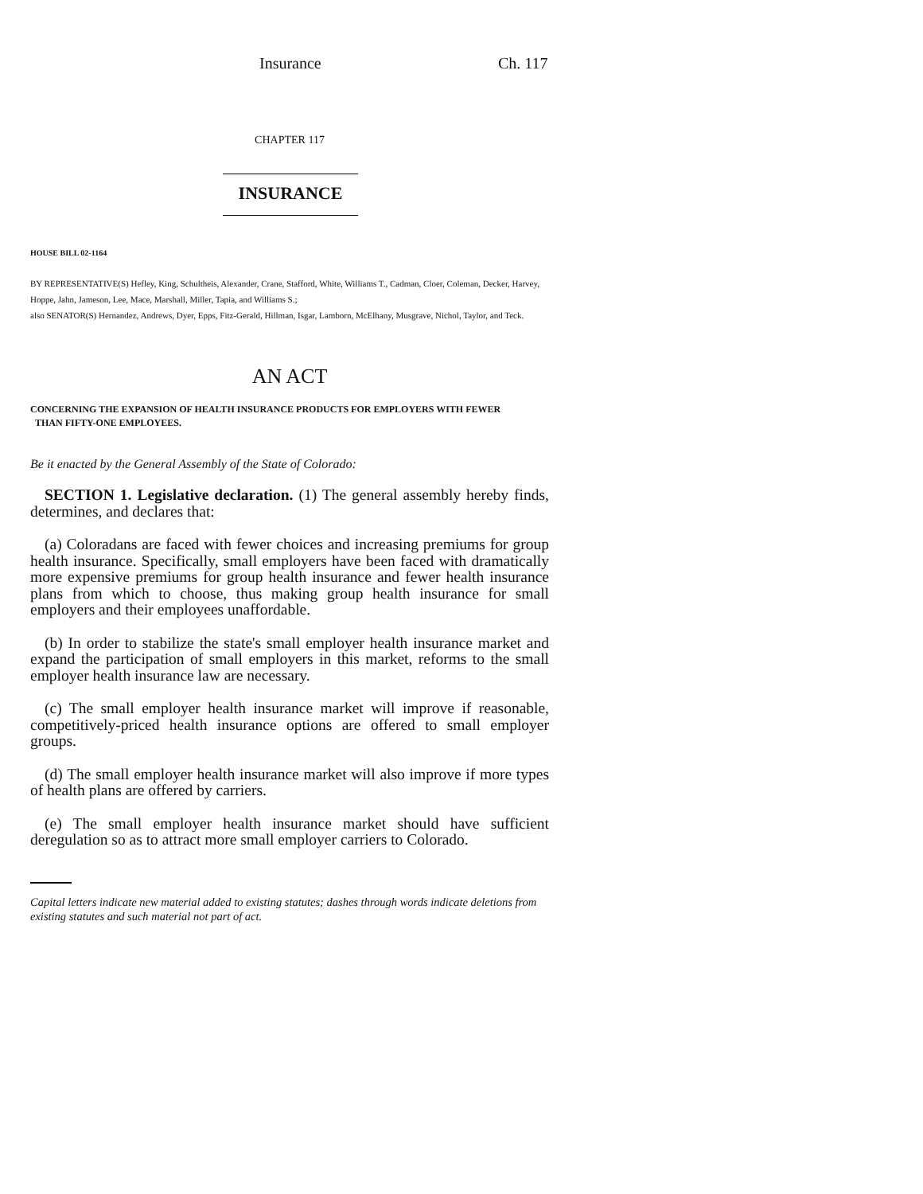Insurance Ch. 117
CHAPTER 117
INSURANCE
HOUSE BILL 02-1164
BY REPRESENTATIVE(S) Hefley, King, Schultheis, Alexander, Crane, Stafford, White, Williams T., Cadman, Cloer, Coleman, Decker, Harvey, Hoppe, Jahn, Jameson, Lee, Mace, Marshall, Miller, Tapia, and Williams S.;
also SENATOR(S) Hernandez, Andrews, Dyer, Epps, Fitz-Gerald, Hillman, Isgar, Lamborn, McElhany, Musgrave, Nichol, Taylor, and Teck.
AN ACT
CONCERNING THE EXPANSION OF HEALTH INSURANCE PRODUCTS FOR EMPLOYERS WITH FEWER
THAN FIFTY-ONE EMPLOYEES.
Be it enacted by the General Assembly of the State of Colorado:
SECTION 1. Legislative declaration. (1) The general assembly hereby finds, determines, and declares that:
(a) Coloradans are faced with fewer choices and increasing premiums for group health insurance. Specifically, small employers have been faced with dramatically more expensive premiums for group health insurance and fewer health insurance plans from which to choose, thus making group health insurance for small employers and their employees unaffordable.
(b) In order to stabilize the state's small employer health insurance market and expand the participation of small employers in this market, reforms to the small employer health insurance law are necessary.
(c) The small employer health insurance market will improve if reasonable, competitively-priced health insurance options are offered to small employer groups.
(d) The small employer health insurance market will also improve if more types of health plans are offered by carriers.
(e) The small employer health insurance market should have sufficient deregulation so as to attract more small employer carriers to Colorado.
Capital letters indicate new material added to existing statutes; dashes through words indicate deletions from existing statutes and such material not part of act.